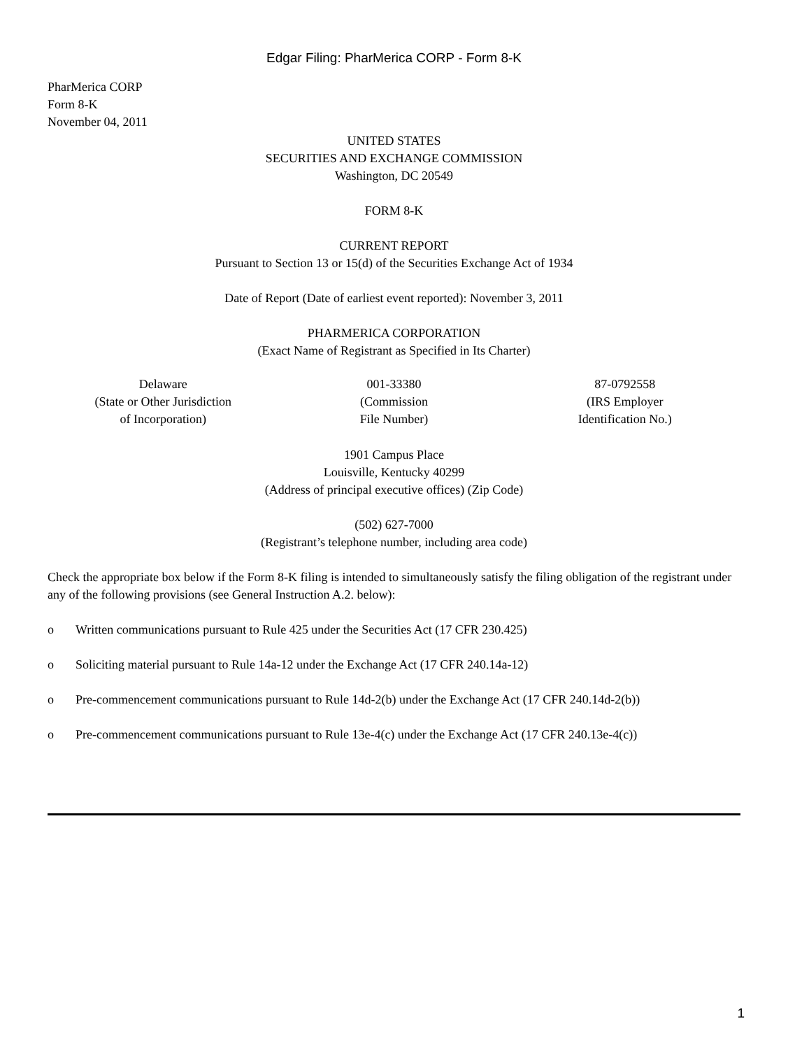Edgar Filing: PharMerica CORP - Form 8-K
PharMerica CORP
Form 8-K
November 04, 2011
UNITED STATES
SECURITIES AND EXCHANGE COMMISSION
Washington, DC 20549
FORM 8-K
CURRENT REPORT
Pursuant to Section 13 or 15(d) of the Securities Exchange Act of 1934
Date of Report (Date of earliest event reported): November 3, 2011
PHARMERICA CORPORATION
(Exact Name of Registrant as Specified in Its Charter)
| Delaware (State or Other Jurisdiction of Incorporation) | 001-33380 (Commission File Number) | 87-0792558 (IRS Employer Identification No.) |
1901 Campus Place
Louisville, Kentucky 40299
(Address of principal executive offices) (Zip Code)
(502) 627-7000
(Registrant’s telephone number, including area code)
Check the appropriate box below if the Form 8-K filing is intended to simultaneously satisfy the filing obligation of the registrant under any of the following provisions (see General Instruction A.2. below):
o Written communications pursuant to Rule 425 under the Securities Act (17 CFR 230.425)
o Soliciting material pursuant to Rule 14a-12 under the Exchange Act (17 CFR 240.14a-12)
o Pre-commencement communications pursuant to Rule 14d-2(b) under the Exchange Act (17 CFR 240.14d-2(b))
o Pre-commencement communications pursuant to Rule 13e-4(c) under the Exchange Act (17 CFR 240.13e-4(c))
1